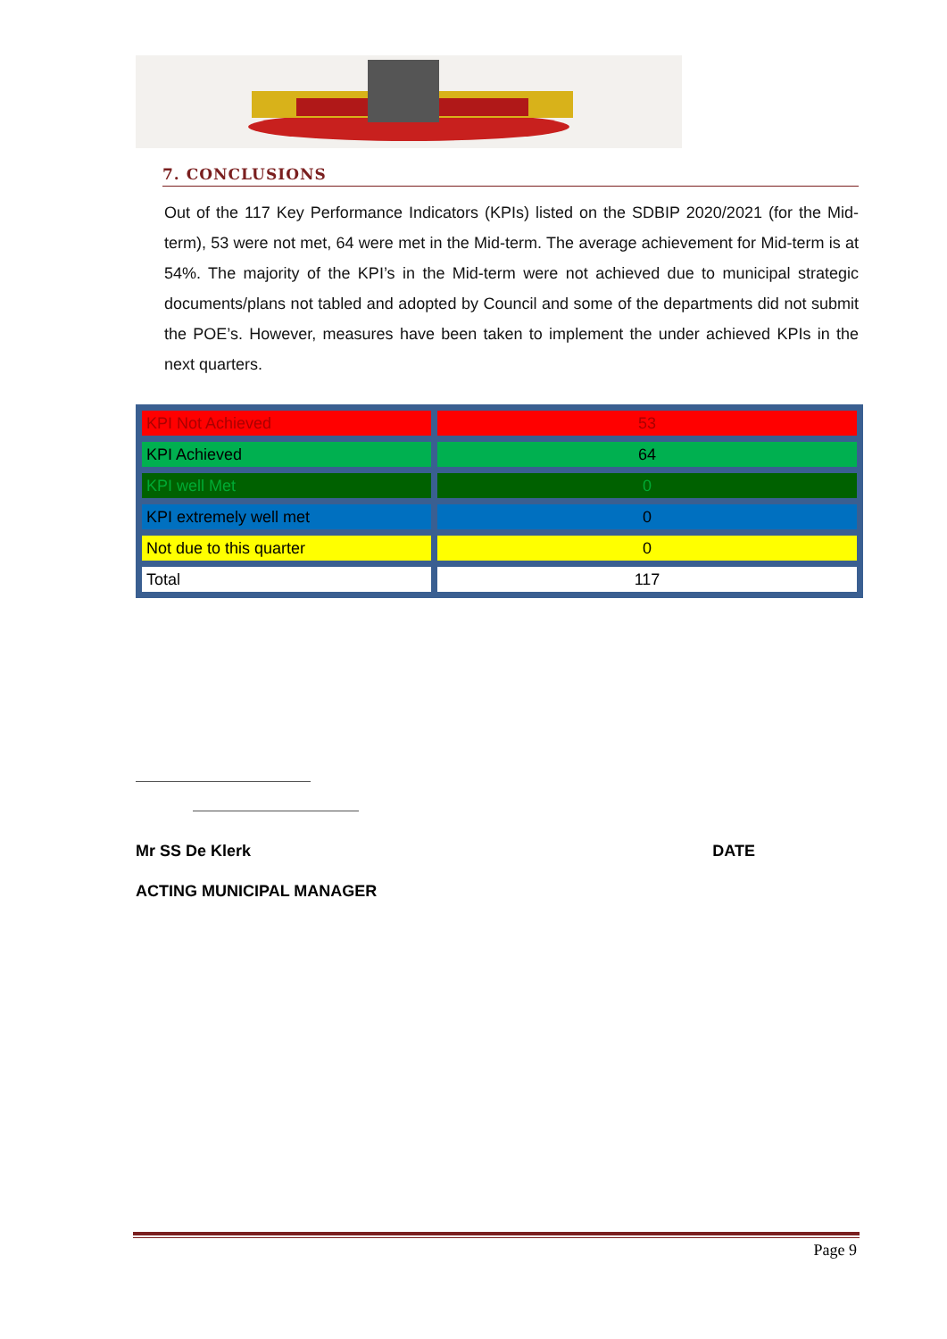7. CONCLUSIONS
Out of the 117 Key Performance Indicators (KPIs) listed on the SDBIP 2020/2021 (for the Mid-term), 53 were not met, 64 were met in the Mid-term. The average achievement for Mid-term is at 54%. The majority of the KPI’s in the Mid-term were not achieved due to municipal strategic documents/plans not tabled and adopted by Council and some of the departments did not submit the POE’s. However, measures have been taken to implement the under achieved KPIs in the next quarters.
| KPI Not Achieved | 53 |
| KPI Achieved | 64 |
| KPI well Met | 0 |
| KPI extremely well met | 0 |
| Not due to this quarter | 0 |
| Total | 117 |
Mr SS De Klerk DATE
ACTING MUNICIPAL MANAGER
Page 9